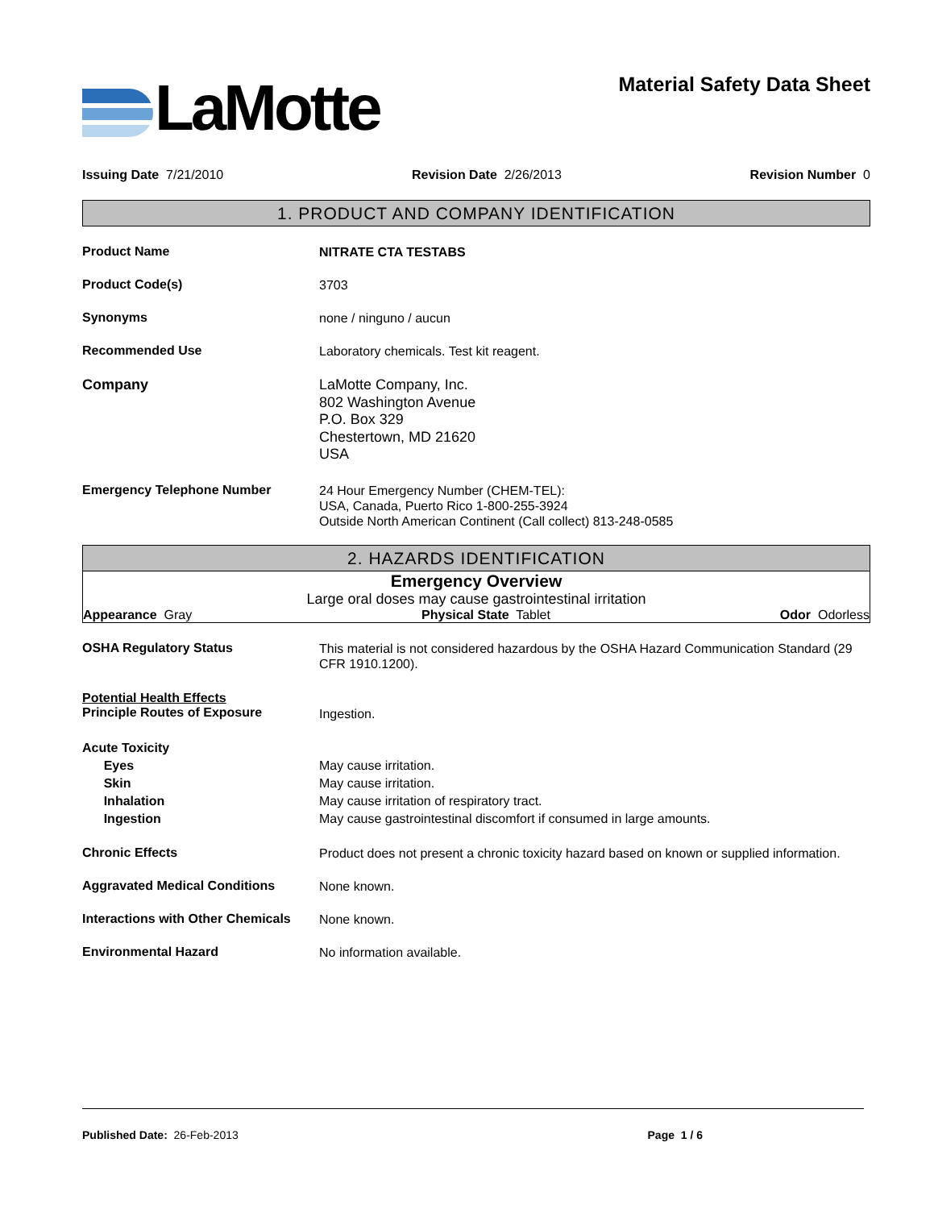LaMotte Material Safety Data Sheet
Issuing Date 7/21/2010 Revision Date 2/26/2013 Revision Number 0
1. PRODUCT AND COMPANY IDENTIFICATION
Product Name
NITRATE CTA TESTABS
Product Code(s)
3703
Synonyms
none / ninguno / aucun
Recommended Use
Laboratory chemicals. Test kit reagent.
Company
LaMotte Company, Inc.
802 Washington Avenue
P.O. Box 329
Chestertown, MD 21620
USA
Emergency Telephone Number
24 Hour Emergency Number (CHEM-TEL):
USA, Canada, Puerto Rico 1-800-255-3924
Outside North American Continent (Call collect) 813-248-0585
2. HAZARDS IDENTIFICATION
Emergency Overview
Large oral doses may cause gastrointestinal irritation
Appearance Gray Physical State Tablet Odor Odorless
OSHA Regulatory Status
This material is not considered hazardous by the OSHA Hazard Communication Standard (29 CFR 1910.1200).
Potential Health Effects
Principle Routes of Exposure
Ingestion.
Acute Toxicity
Eyes
Skin
Inhalation
Ingestion
May cause irritation.
May cause irritation.
May cause irritation of respiratory tract.
May cause gastrointestinal discomfort if consumed in large amounts.
Chronic Effects
Product does not present a chronic toxicity hazard based on known or supplied information.
Aggravated Medical Conditions
None known.
Interactions with Other Chemicals
None known.
Environmental Hazard
No information available.
Published Date: 26-Feb-2013 Page 1 / 6